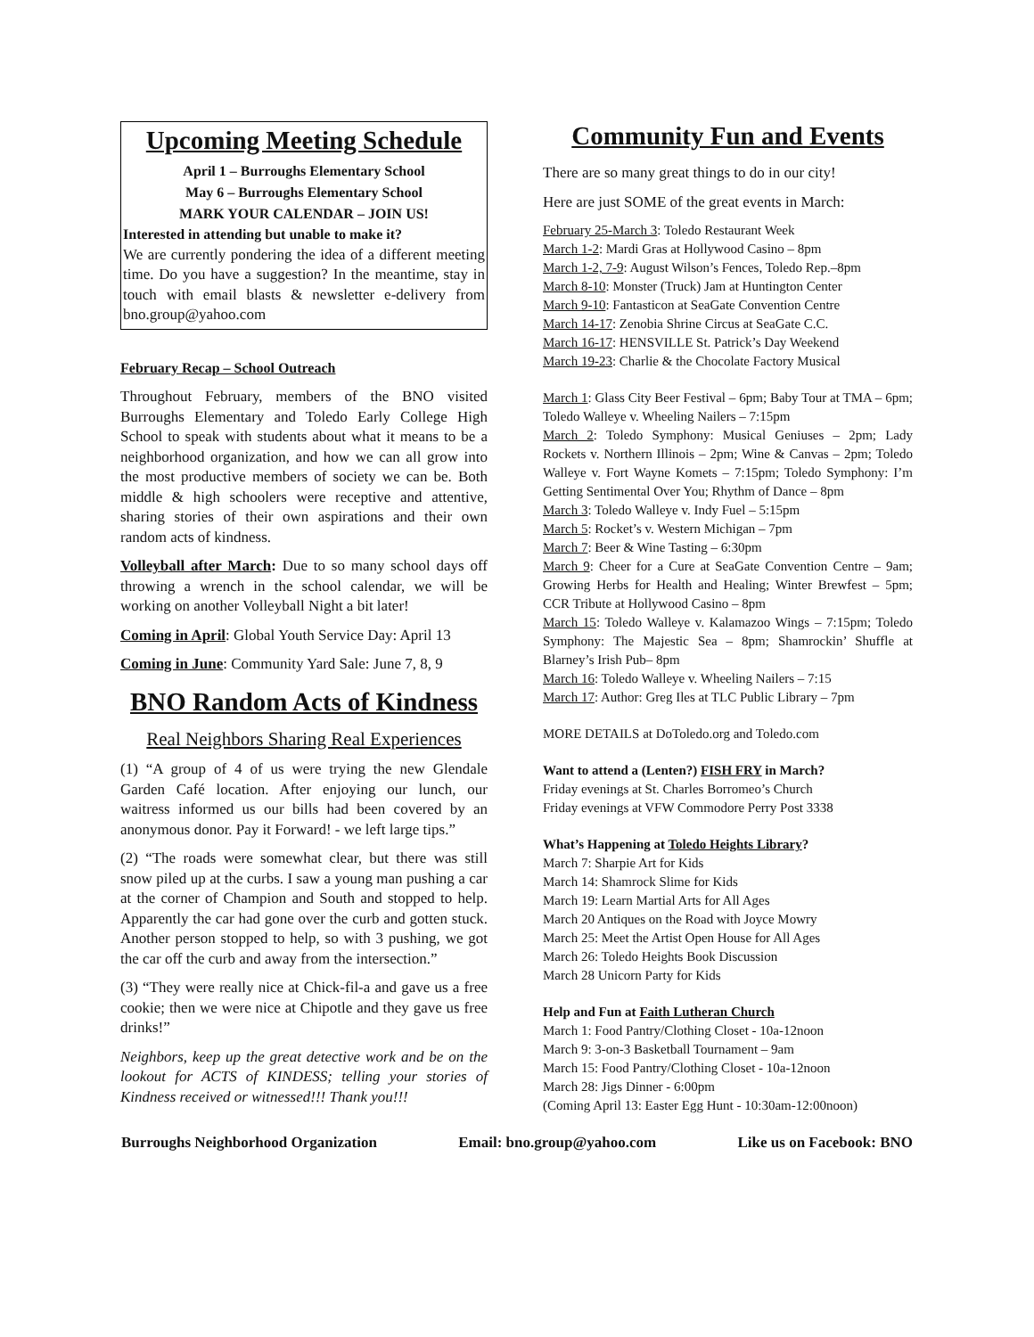Upcoming Meeting Schedule
April 1 – Burroughs Elementary School
May 6 – Burroughs Elementary School
MARK YOUR CALENDAR – JOIN US!
Interested in attending but unable to make it?
We are currently pondering the idea of a different meeting time. Do you have a suggestion? In the meantime, stay in touch with email blasts & newsletter e-delivery from bno.group@yahoo.com
February Recap – School Outreach
Throughout February, members of the BNO visited Burroughs Elementary and Toledo Early College High School to speak with students about what it means to be a neighborhood organization, and how we can all grow into the most productive members of society we can be. Both middle & high schoolers were receptive and attentive, sharing stories of their own aspirations and their own random acts of kindness.
Volleyball after March: Due to so many school days off throwing a wrench in the school calendar, we will be working on another Volleyball Night a bit later!
Coming in April: Global Youth Service Day: April 13
Coming in June: Community Yard Sale: June 7, 8, 9
BNO Random Acts of Kindness
Real Neighbors Sharing Real Experiences
(1) “A group of 4 of us were trying the new Glendale Garden Café location. After enjoying our lunch, our waitress informed us our bills had been covered by an anonymous donor. Pay it Forward! - we left large tips.”
(2) “The roads were somewhat clear, but there was still snow piled up at the curbs. I saw a young man pushing a car at the corner of Champion and South and stopped to help. Apparently the car had gone over the curb and gotten stuck. Another person stopped to help, so with 3 pushing, we got the car off the curb and away from the intersection.”
(3) “They were really nice at Chick-fil-a and gave us a free cookie; then we were nice at Chipotle and they gave us free drinks!”
Neighbors, keep up the great detective work and be on the lookout for ACTS of KINDESS; telling your stories of Kindness received or witnessed!!! Thank you!!!
Community Fun and Events
There are so many great things to do in our city!
Here are just SOME of the great events in March:
February 25-March 3: Toledo Restaurant Week
March 1-2: Mardi Gras at Hollywood Casino – 8pm
March 1-2, 7-9: August Wilson’s Fences, Toledo Rep.–8pm
March 8-10: Monster (Truck) Jam at Huntington Center
March 9-10: Fantasticon at SeaGate Convention Centre
March 14-17: Zenobia Shrine Circus at SeaGate C.C.
March 16-17: HENSVILLE St. Patrick’s Day Weekend
March 19-23: Charlie & the Chocolate Factory Musical
March 1: Glass City Beer Festival – 6pm; Baby Tour at TMA – 6pm; Toledo Walleye v. Wheeling Nailers – 7:15pm
March 2: Toledo Symphony: Musical Geniuses – 2pm; Lady Rockets v. Northern Illinois – 2pm; Wine & Canvas – 2pm; Toledo Walleye v. Fort Wayne Komets – 7:15pm; Toledo Symphony: I’m Getting Sentimental Over You; Rhythm of Dance – 8pm
March 3: Toledo Walleye v. Indy Fuel – 5:15pm
March 5: Rocket’s v. Western Michigan – 7pm
March 7: Beer & Wine Tasting – 6:30pm
March 9: Cheer for a Cure at SeaGate Convention Centre – 9am; Growing Herbs for Health and Healing; Winter Brewfest – 5pm; CCR Tribute at Hollywood Casino – 8pm
March 15: Toledo Walleye v. Kalamazoo Wings – 7:15pm; Toledo Symphony: The Majestic Sea – 8pm; Shamrockin’ Shuffle at Blarney’s Irish Pub– 8pm
March 16: Toledo Walleye v. Wheeling Nailers – 7:15
March 17: Author: Greg Iles at TLC Public Library – 7pm
MORE DETAILS at DoToledo.org and Toledo.com
Want to attend a (Lenten?) FISH FRY in March?
Friday evenings at St. Charles Borromeo’s Church
Friday evenings at VFW Commodore Perry Post 3338
What’s Happening at Toledo Heights Library?
March 7: Sharpie Art for Kids
March 14: Shamrock Slime for Kids
March 19: Learn Martial Arts for All Ages
March 20 Antiques on the Road with Joyce Mowry
March 25: Meet the Artist Open House for All Ages
March 26: Toledo Heights Book Discussion
March 28 Unicorn Party for Kids
Help and Fun at Faith Lutheran Church
March 1: Food Pantry/Clothing Closet - 10a-12noon
March 9: 3-on-3 Basketball Tournament – 9am
March 15: Food Pantry/Clothing Closet - 10a-12noon
March 28: Jigs Dinner - 6:00pm
(Coming April 13: Easter Egg Hunt - 10:30am-12:00noon)
Burroughs Neighborhood Organization Email: bno.group@yahoo.com Like us on Facebook: BNO